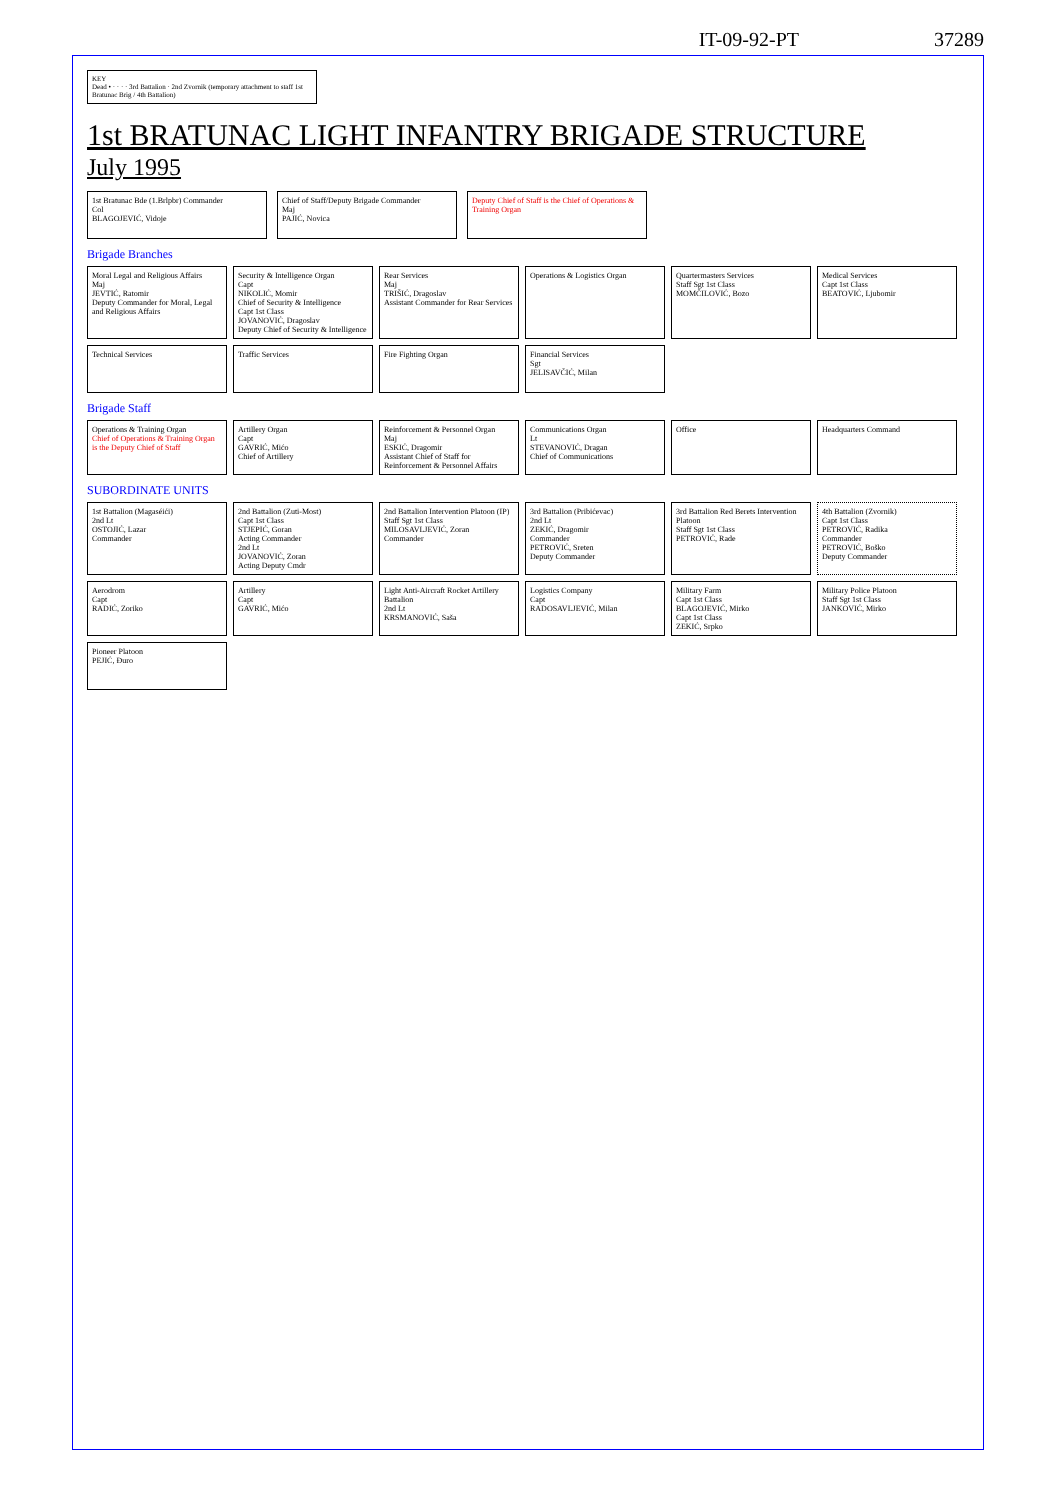IT-09-92-PT 37289
KEY
Dead • · · · · 3rd Battalion · 2nd Zvornik (temporary attachment to staff 1st Bratunac Brig / 4th Battalion)
1st BRATUNAC LIGHT INFANTRY BRIGADE STRUCTURE
July 1995
1st Bratunac Bde (1.Brlpbr) Commander
Col
BLAGOJEVIĆ, Vidoje
Chief of Staff/Deputy Brigade Commander
Maj
PAJIĆ, Novica
Deputy Chief of Staff is the Chief of Operations & Training Organ
Brigade Branches
Moral Legal and Religious Affairs
Maj
JEVTIĆ, Ratomir
Deputy Commander for Moral, Legal and Religious Affairs
Security & Intelligence Organ
Capt
NIKOLIĆ, Momir
Chief of Security & Intelligence
Capt 1st Class
JOVANOVIĆ, Dragoslav
Deputy Chief of Security & Intelligence
Rear Services
Maj
TRIŠIĆ, Dragoslav
Assistant Commander for Rear Services
Operations & Logistics Organ
Quartermasters Services
Staff Sgt 1st Class
MOMČILOVIĆ, Bozo
Medical Services
Capt 1st Class
BEATOVIĆ, Ljubomir
Technical Services
Traffic Services
Fire Fighting Organ
Financial Services
Sgt
JELISAVČIĆ, Milan
Brigade Staff
Operations & Training Organ
Chief of Operations & Training Organ is the Deputy Chief of Staff
Artillery Organ
Capt
GAVRIĆ, Mićo
Chief of Artillery
Reinforcement & Personnel Organ
Maj
ESKIĆ, Dragomir
Assistant Chief of Staff for Reinforcement & Personnel Affairs
Communications Organ
Lt
STEVANOVIĆ, Dragan
Chief of Communications
Office
Headquarters Command
SUBORDINATE UNITS
1st Battalion (Magaséići)
2nd Lt
OSTOJIĆ, Lazar
Commander
2nd Battalion (Zuti-Most)
Capt 1st Class
STJEPIĆ, Goran
Acting Commander
2nd Lt
JOVANOVIĆ, Zoran
Acting Deputy Cmdr
2nd Battalion Intervention Platoon (IP)
Staff Sgt 1st Class
MILOSAVLJEVIĆ, Zoran
Commander
3rd Battalion (Pribićevac)
2nd Lt
ZEKIĆ, Dragomir
Commander
PETROVIĆ, Sreten
Deputy Commander
3rd Battalion Red Berets Intervention Platoon
Staff Sgt 1st Class
PETROVIĆ, Rade
4th Battalion (Zvornik)
Capt 1st Class
PETROVIĆ, Radika
Commander
PETROVIĆ, Boško
Deputy Commander
Aerodrom
Capt
RADIĆ, Zoriko
Artillery
Capt
GAVRIĆ, Mićo
Light Anti-Aircraft Rocket Artillery Battalion
2nd Lt
KRSMANOVIĆ, Saša
Logistics Company
Capt
RADOSAVLJEVIĆ, Milan
Military Farm
Capt 1st Class
BLAGOJEVIĆ, Mirko
Capt 1st Class
ZEKIĆ, Srpko
Military Police Platoon
Staff Sgt 1st Class
JANKOVIĆ, Mirko
Pioneer Platoon
PEJIĆ, Đuro